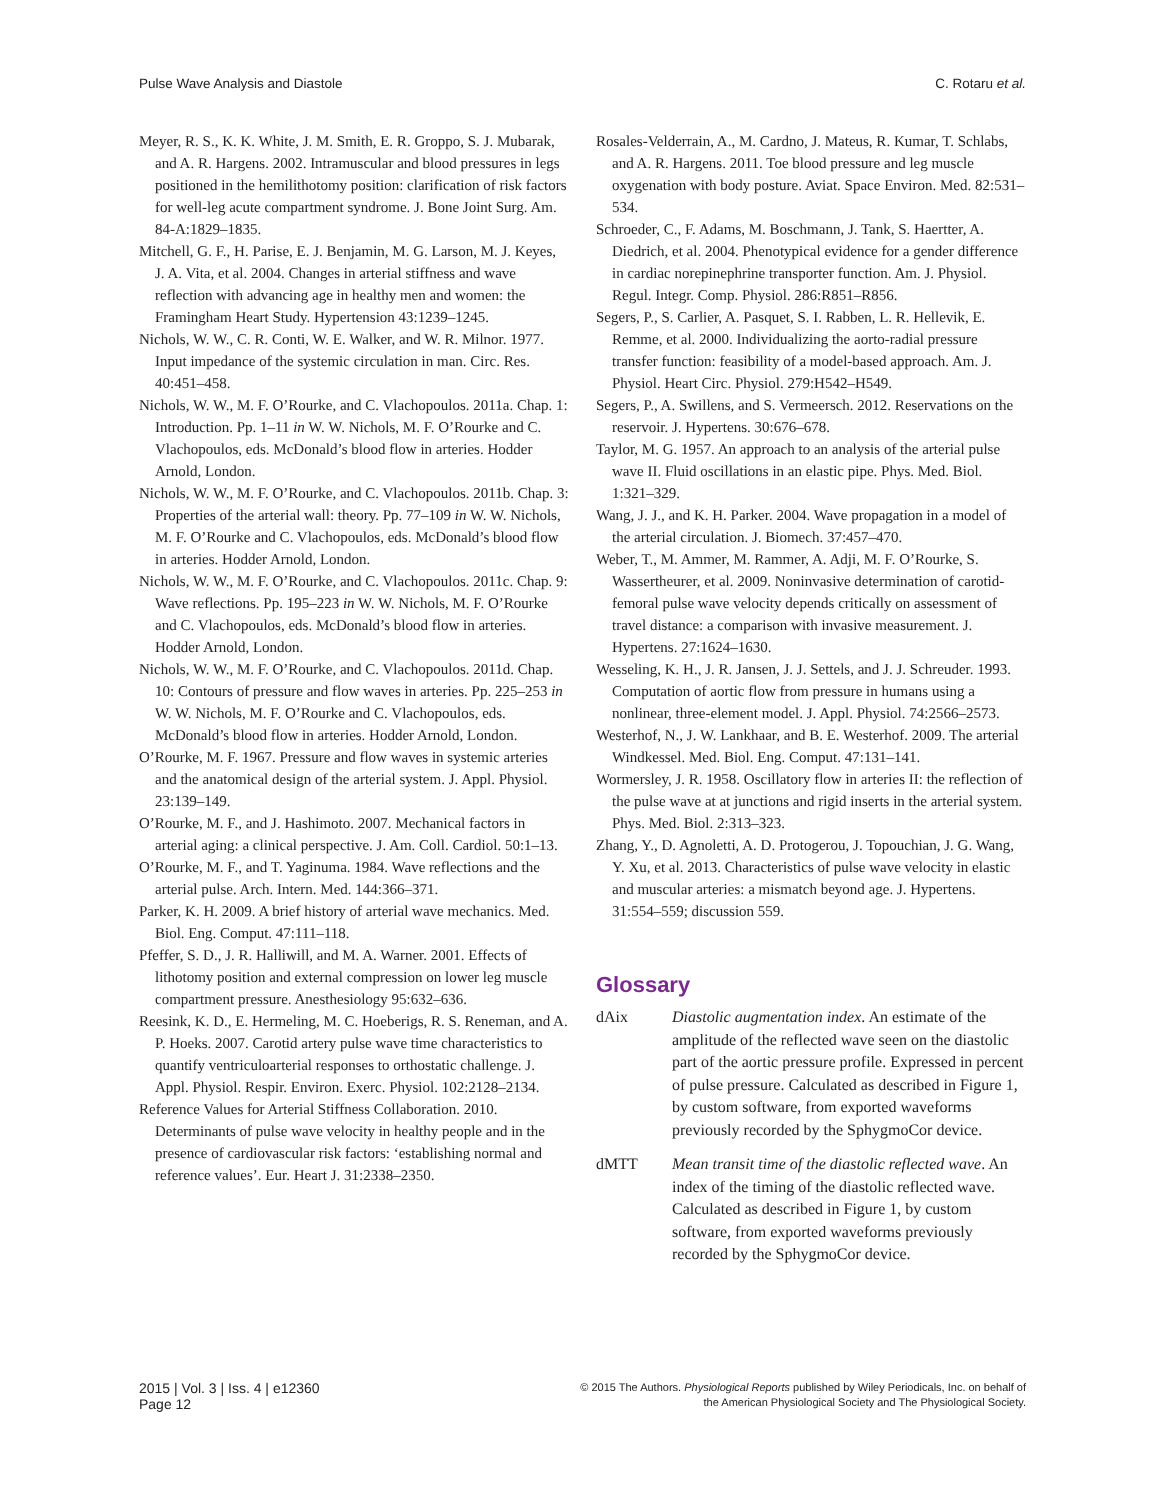Pulse Wave Analysis and Diastole C. Rotaru et al.
Meyer, R. S., K. K. White, J. M. Smith, E. R. Groppo, S. J. Mubarak, and A. R. Hargens. 2002. Intramuscular and blood pressures in legs positioned in the hemilithotomy position: clarification of risk factors for well-leg acute compartment syndrome. J. Bone Joint Surg. Am. 84-A:1829–1835.
Mitchell, G. F., H. Parise, E. J. Benjamin, M. G. Larson, M. J. Keyes, J. A. Vita, et al. 2004. Changes in arterial stiffness and wave reflection with advancing age in healthy men and women: the Framingham Heart Study. Hypertension 43:1239–1245.
Nichols, W. W., C. R. Conti, W. E. Walker, and W. R. Milnor. 1977. Input impedance of the systemic circulation in man. Circ. Res. 40:451–458.
Nichols, W. W., M. F. O’Rourke, and C. Vlachopoulos. 2011a. Chap. 1: Introduction. Pp. 1–11 in W. W. Nichols, M. F. O’Rourke and C. Vlachopoulos, eds. McDonald’s blood flow in arteries. Hodder Arnold, London.
Nichols, W. W., M. F. O’Rourke, and C. Vlachopoulos. 2011b. Chap. 3: Properties of the arterial wall: theory. Pp. 77–109 in W. W. Nichols, M. F. O’Rourke and C. Vlachopoulos, eds. McDonald’s blood flow in arteries. Hodder Arnold, London.
Nichols, W. W., M. F. O’Rourke, and C. Vlachopoulos. 2011c. Chap. 9: Wave reflections. Pp. 195–223 in W. W. Nichols, M. F. O’Rourke and C. Vlachopoulos, eds. McDonald’s blood flow in arteries. Hodder Arnold, London.
Nichols, W. W., M. F. O’Rourke, and C. Vlachopoulos. 2011d. Chap. 10: Contours of pressure and flow waves in arteries. Pp. 225–253 in W. W. Nichols, M. F. O’Rourke and C. Vlachopoulos, eds. McDonald’s blood flow in arteries. Hodder Arnold, London.
O’Rourke, M. F. 1967. Pressure and flow waves in systemic arteries and the anatomical design of the arterial system. J. Appl. Physiol. 23:139–149.
O’Rourke, M. F., and J. Hashimoto. 2007. Mechanical factors in arterial aging: a clinical perspective. J. Am. Coll. Cardiol. 50:1–13.
O’Rourke, M. F., and T. Yaginuma. 1984. Wave reflections and the arterial pulse. Arch. Intern. Med. 144:366–371.
Parker, K. H. 2009. A brief history of arterial wave mechanics. Med. Biol. Eng. Comput. 47:111–118.
Pfeffer, S. D., J. R. Halliwill, and M. A. Warner. 2001. Effects of lithotomy position and external compression on lower leg muscle compartment pressure. Anesthesiology 95:632–636.
Reesink, K. D., E. Hermeling, M. C. Hoeberigs, R. S. Reneman, and A. P. Hoeks. 2007. Carotid artery pulse wave time characteristics to quantify ventriculoarterial responses to orthostatic challenge. J. Appl. Physiol. Respir. Environ. Exerc. Physiol. 102:2128–2134.
Reference Values for Arterial Stiffness Collaboration. 2010. Determinants of pulse wave velocity in healthy people and in the presence of cardiovascular risk factors: ‘establishing normal and reference values’. Eur. Heart J. 31:2338–2350.
Rosales-Velderrain, A., M. Cardno, J. Mateus, R. Kumar, T. Schlabs, and A. R. Hargens. 2011. Toe blood pressure and leg muscle oxygenation with body posture. Aviat. Space Environ. Med. 82:531–534.
Schroeder, C., F. Adams, M. Boschmann, J. Tank, S. Haertter, A. Diedrich, et al. 2004. Phenotypical evidence for a gender difference in cardiac norepinephrine transporter function. Am. J. Physiol. Regul. Integr. Comp. Physiol. 286:R851–R856.
Segers, P., S. Carlier, A. Pasquet, S. I. Rabben, L. R. Hellevik, E. Remme, et al. 2000. Individualizing the aorto-radial pressure transfer function: feasibility of a model-based approach. Am. J. Physiol. Heart Circ. Physiol. 279:H542–H549.
Segers, P., A. Swillens, and S. Vermeersch. 2012. Reservations on the reservoir. J. Hypertens. 30:676–678.
Taylor, M. G. 1957. An approach to an analysis of the arterial pulse wave II. Fluid oscillations in an elastic pipe. Phys. Med. Biol. 1:321–329.
Wang, J. J., and K. H. Parker. 2004. Wave propagation in a model of the arterial circulation. J. Biomech. 37:457–470.
Weber, T., M. Ammer, M. Rammer, A. Adji, M. F. O’Rourke, S. Wassertheurer, et al. 2009. Noninvasive determination of carotid-femoral pulse wave velocity depends critically on assessment of travel distance: a comparison with invasive measurement. J. Hypertens. 27:1624–1630.
Wesseling, K. H., J. R. Jansen, J. J. Settels, and J. J. Schreuder. 1993. Computation of aortic flow from pressure in humans using a nonlinear, three-element model. J. Appl. Physiol. 74:2566–2573.
Westerhof, N., J. W. Lankhaar, and B. E. Westerhof. 2009. The arterial Windkessel. Med. Biol. Eng. Comput. 47:131–141.
Wormersley, J. R. 1958. Oscillatory flow in arteries II: the reflection of the pulse wave at at junctions and rigid inserts in the arterial system. Phys. Med. Biol. 2:313–323.
Zhang, Y., D. Agnoletti, A. D. Protogerou, J. Topouchian, J. G. Wang, Y. Xu, et al. 2013. Characteristics of pulse wave velocity in elastic and muscular arteries: a mismatch beyond age. J. Hypertens. 31:554–559; discussion 559.
Glossary
dAix Diastolic augmentation index. An estimate of the amplitude of the reflected wave seen on the diastolic part of the aortic pressure profile. Expressed in percent of pulse pressure. Calculated as described in Figure 1, by custom software, from exported waveforms previously recorded by the SphygmoCor device.
dMTT Mean transit time of the diastolic reflected wave. An index of the timing of the diastolic reflected wave. Calculated as described in Figure 1, by custom software, from exported waveforms previously recorded by the SphygmoCor device.
2015 | Vol. 3 | Iss. 4 | e12360
Page 12
© 2015 The Authors. Physiological Reports published by Wiley Periodicals, Inc. on behalf of
the American Physiological Society and The Physiological Society.